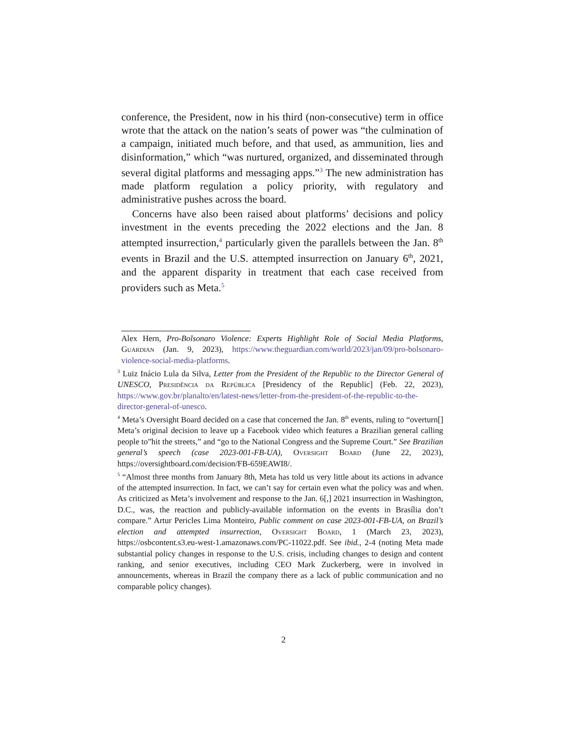conference, the President, now in his third (non-consecutive) term in office wrote that the attack on the nation’s seats of power was “the culmination of a campaign, initiated much before, and that used, as ammunition, lies and disinformation,” which “was nurtured, organized, and disseminated through several digital platforms and messaging apps.”<sup>3</sup> The new administration has made platform regulation a policy priority, with regulatory and administrative pushes across the board.
Concerns have also been raised about platforms’ decisions and policy investment in the events preceding the 2022 elections and the Jan. 8 attempted insurrection,<sup>4</sup> particularly given the parallels between the Jan. 8<sup>th</sup> events in Brazil and the U.S. attempted insurrection on January 6<sup>th</sup>, 2021, and the apparent disparity in treatment that each case received from providers such as Meta.<sup>5</sup>
Alex Hern, Pro-Bolsonaro Violence: Experts Highlight Role of Social Media Platforms, Guardian (Jan. 9, 2023), https://www.theguardian.com/world/2023/jan/09/pro-bolsonaro-violence-social-media-platforms.
<sup>3</sup> Luiz Inácio Lula da Silva, Letter from the President of the Republic to the Director General of UNESCO, Presidência da República [Presidency of the Republic] (Feb. 22, 2023), https://www.gov.br/planalto/en/latest-news/letter-from-the-president-of-the-republic-to-the-director-general-of-unesco.
<sup>4</sup> Meta’s Oversight Board decided on a case that concerned the Jan. 8<sup>th</sup> events, ruling to “overturn[] Meta’s original decision to leave up a Facebook video which features a Brazilian general calling people to”hit the streets,” and “go to the National Congress and the Supreme Court.” See Brazilian general’s speech (case 2023-001-FB-UA), Oversight Board (June 22, 2023), https://oversightboard.com/decision/FB-659EAWI8/.
<sup>5</sup> “Almost three months from January 8th, Meta has told us very little about its actions in advance of the attempted insurrection. In fact, we can’t say for certain even what the policy was and when. As criticized as Meta’s involvement and response to the Jan. 6[,] 2021 insurrection in Washington, D.C., was, the reaction and publicly-available information on the events in Brasília don’t compare.” Artur Pericles Lima Monteiro, Public comment on case 2023-001-FB-UA, on Brazil’s election and attempted insurrection, Oversight Board, 1 (March 23, 2023), https://osbcontent.s3.eu-west-1.amazonaws.com/PC-11022.pdf. See ibid., 2-4 (noting Meta made substantial policy changes in response to the U.S. crisis, including changes to design and content ranking, and senior executives, including CEO Mark Zuckerberg, were in involved in announcements, whereas in Brazil the company there as a lack of public communication and no comparable policy changes).
2